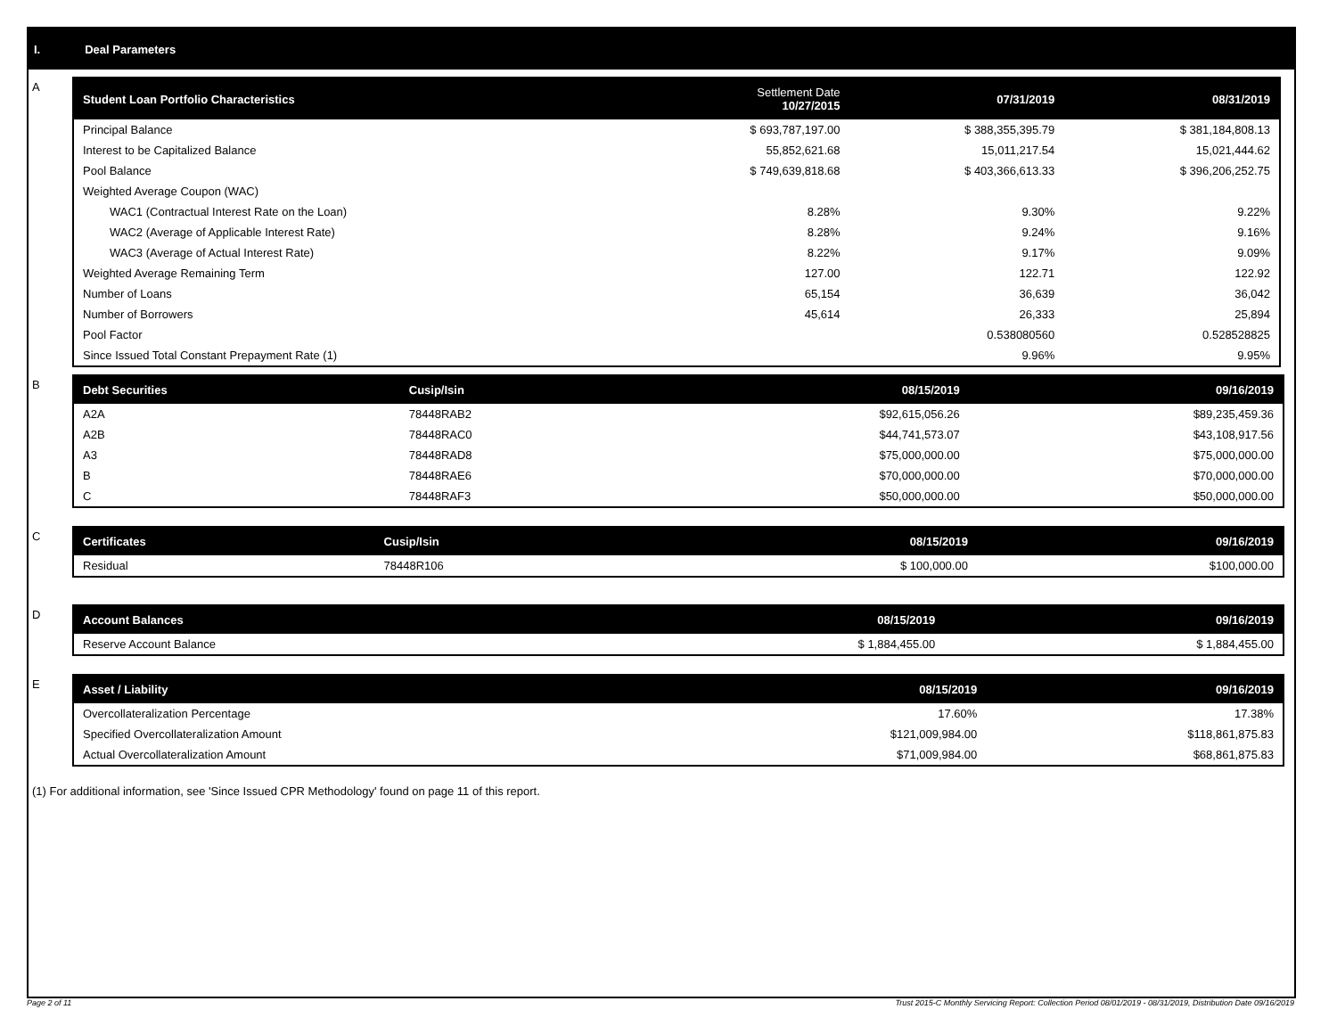I. Deal Parameters
A
| Student Loan Portfolio Characteristics | Settlement Date 10/27/2015 | 07/31/2019 | 08/31/2019 |
| --- | --- | --- | --- |
| Principal Balance | $ 693,787,197.00 | $ 388,355,395.79 | $ 381,184,808.13 |
| Interest to be Capitalized Balance | 55,852,621.68 | 15,011,217.54 | 15,021,444.62 |
| Pool Balance | $ 749,639,818.68 | $ 403,366,613.33 | $ 396,206,252.75 |
| Weighted Average Coupon (WAC) | | | |
| WAC1 (Contractual Interest Rate on the Loan) | 8.28% | 9.30% | 9.22% |
| WAC2 (Average of Applicable Interest Rate) | 8.28% | 9.24% | 9.16% |
| WAC3 (Average of Actual Interest Rate) | 8.22% | 9.17% | 9.09% |
| Weighted Average Remaining Term | 127.00 | 122.71 | 122.92 |
| Number of Loans | 65,154 | 36,639 | 36,042 |
| Number of Borrowers | 45,614 | 26,333 | 25,894 |
| Pool Factor | | 0.538080560 | 0.528528825 |
| Since Issued Total Constant Prepayment Rate (1) | | 9.96% | 9.95% |
B
| Debt Securities | Cusip/Isin | 08/15/2019 | 09/16/2019 |
| --- | --- | --- | --- |
| A2A | 78448RAB2 | $92,615,056.26 | $89,235,459.36 |
| A2B | 78448RAC0 | $44,741,573.07 | $43,108,917.56 |
| A3 | 78448RAD8 | $75,000,000.00 | $75,000,000.00 |
| B | 78448RAE6 | $70,000,000.00 | $70,000,000.00 |
| C | 78448RAF3 | $50,000,000.00 | $50,000,000.00 |
C
| Certificates | Cusip/Isin | 08/15/2019 | 09/16/2019 |
| --- | --- | --- | --- |
| Residual | 78448R106 | $ 100,000.00 | $100,000.00 |
D
| Account Balances | 08/15/2019 | 09/16/2019 |
| --- | --- | --- |
| Reserve Account Balance | $ 1,884,455.00 | $ 1,884,455.00 |
E
| Asset / Liability | 08/15/2019 | 09/16/2019 |
| --- | --- | --- |
| Overcollateralization Percentage | 17.60% | 17.38% |
| Specified Overcollateralization Amount | $121,009,984.00 | $118,861,875.83 |
| Actual Overcollateralization Amount | $71,009,984.00 | $68,861,875.83 |
(1) For additional information, see 'Since Issued CPR Methodology' found on page 11 of this report.
Page 2 of 11 Trust 2015-C Monthly Servicing Report: Collection Period 08/01/2019 - 08/31/2019, Distribution Date 09/16/2019